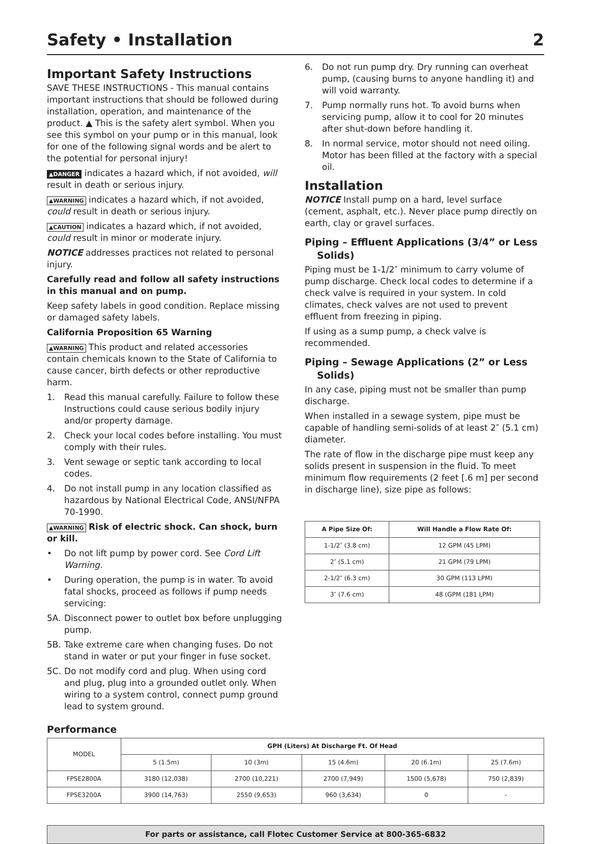Safety • Installation 2
Important Safety Instructions
SAVE THESE INSTRUCTIONS - This manual contains important instructions that should be followed during installation, operation, and maintenance of the product. ▲ This is the safety alert symbol. When you see this symbol on your pump or in this manual, look for one of the following signal words and be alert to the potential for personal injury!
▲DANGER indicates a hazard which, if not avoided, will result in death or serious injury.
▲WARNING indicates a hazard which, if not avoided, could result in death or serious injury.
▲CAUTION indicates a hazard which, if not avoided, could result in minor or moderate injury.
NOTICE addresses practices not related to personal injury.
Carefully read and follow all safety instructions in this manual and on pump.
Keep safety labels in good condition. Replace missing or damaged safety labels.
California Proposition 65 Warning
▲WARNING This product and related accessories contain chemicals known to the State of California to cause cancer, birth defects or other reproductive harm.
1. Read this manual carefully. Failure to follow these Instructions could cause serious bodily injury and/or property damage.
2. Check your local codes before installing. You must comply with their rules.
3. Vent sewage or septic tank according to local codes.
4. Do not install pump in any location classified as hazardous by National Electrical Code, ANSI/NFPA 70-1990.
▲WARNING Risk of electric shock. Can shock, burn or kill.
• Do not lift pump by power cord. See Cord Lift Warning.
• During operation, the pump is in water. To avoid fatal shocks, proceed as follows if pump needs servicing:
5A. Disconnect power to outlet box before unplugging pump.
5B. Take extreme care when changing fuses. Do not stand in water or put your finger in fuse socket.
5C. Do not modify cord and plug. When using cord and plug, plug into a grounded outlet only. When wiring to a system control, connect pump ground lead to system ground.
6. Do not run pump dry. Dry running can overheat pump, (causing burns to anyone handling it) and will void warranty.
7. Pump normally runs hot. To avoid burns when servicing pump, allow it to cool for 20 minutes after shut-down before handling it.
8. In normal service, motor should not need oiling. Motor has been filled at the factory with a special oil.
Installation
NOTICE Install pump on a hard, level surface (cement, asphalt, etc.). Never place pump directly on earth, clay or gravel surfaces.
Piping – Effluent Applications (3/4” or Less Solids)
Piping must be 1-1/2″ minimum to carry volume of pump discharge. Check local codes to determine if a check valve is required in your system. In cold climates, check valves are not used to prevent effluent from freezing in piping.
If using as a sump pump, a check valve is recommended.
Piping – Sewage Applications (2” or Less Solids)
In any case, piping must not be smaller than pump discharge.
When installed in a sewage system, pipe must be capable of handling semi-solids of at least 2″ (5.1 cm) diameter.
The rate of flow in the discharge pipe must keep any solids present in suspension in the fluid. To meet minimum flow requirements (2 feet [.6 m] per second in discharge line), size pipe as follows:
| A Pipe Size Of: | Will Handle a Flow Rate Of: |
| --- | --- |
| 1-1/2″ (3.8 cm) | 12 GPM (45 LPM) |
| 2″ (5.1 cm) | 21 GPM (79 LPM) |
| 2-1/2″ (6.3 cm) | 30 GPM (113 LPM) |
| 3″ (7.6 cm) | 48 (GPM (181 LPM) |
Performance
| MODEL | GPH (Liters) At Discharge Ft. Of Head | | | | |
| | 5 (1.5m) | 10 (3m) | 15 (4.6m) | 20 (6.1m) | 25 (7.6m) |
| FPSE2800A | 3180 (12,038) | 2700 (10,221) | 2700 (7,949) | 1500 (5,678) | 750 (2,839) |
| FPSE3200A | 3900 (14,763) | 2550 (9,653) | 960 (3,634) | 0 | - |
For parts or assistance, call Flotec Customer Service at 800-365-6832